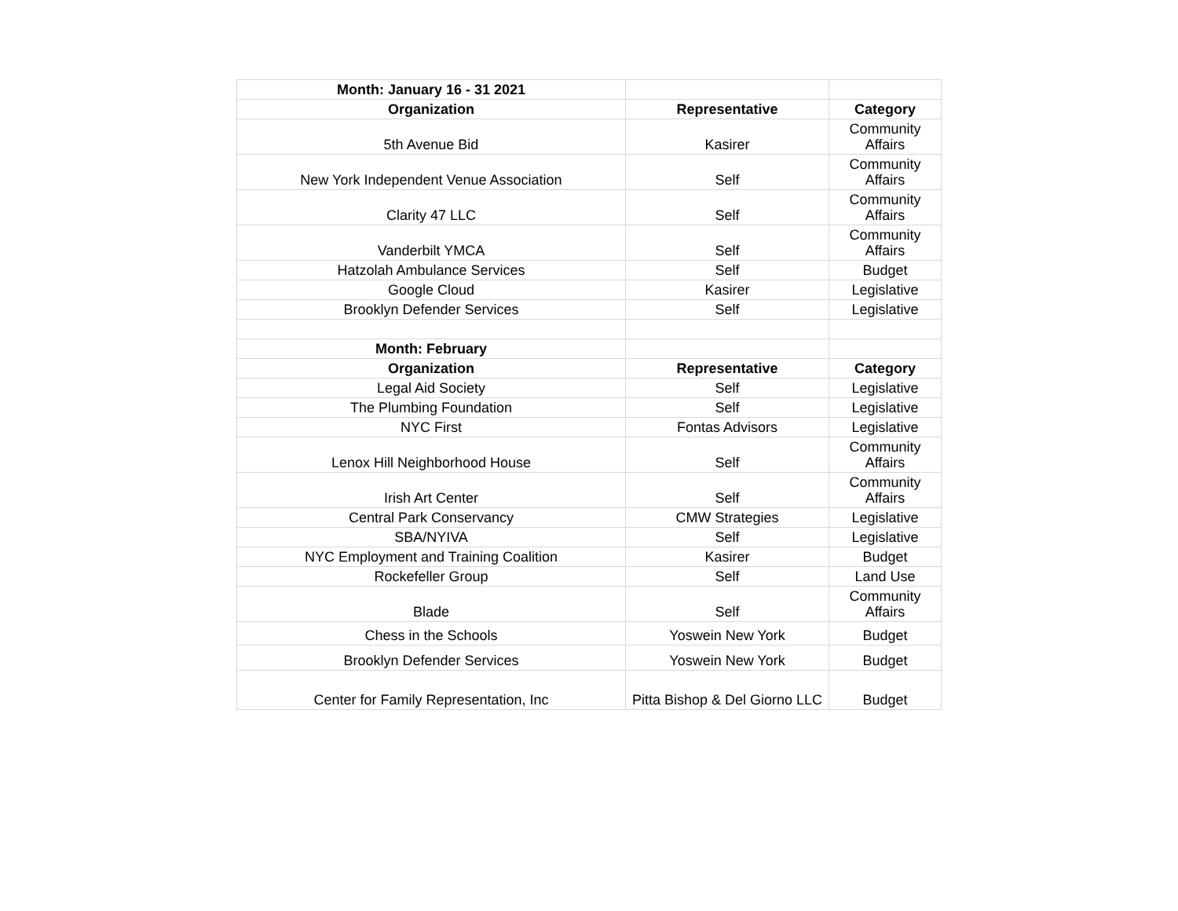| Month: January 16 - 31 2021 | | |
| Organization | Representative | Category |
| 5th Avenue Bid | Kasirer | Community Affairs |
| New York Independent Venue Association | Self | Community Affairs |
| Clarity 47 LLC | Self | Community Affairs |
| Vanderbilt YMCA | Self | Community Affairs |
| Hatzolah Ambulance Services | Self | Budget |
| Google Cloud | Kasirer | Legislative |
| Brooklyn Defender Services | Self | Legislative |
| Month: February | | |
| Organization | Representative | Category |
| Legal Aid Society | Self | Legislative |
| The Plumbing Foundation | Self | Legislative |
| NYC First | Fontas Advisors | Legislative |
| Lenox Hill Neighborhood House | Self | Community Affairs |
| Irish Art Center | Self | Community Affairs |
| Central Park Conservancy | CMW Strategies | Legislative |
| SBA/NYIVA | Self | Legislative |
| NYC Employment and Training Coalition | Kasirer | Budget |
| Rockefeller Group | Self | Land Use |
| Blade | Self | Community Affairs |
| Chess in the Schools | Yoswein New York | Budget |
| Brooklyn Defender Services | Yoswein New York | Budget |
| Center for Family Representation, Inc | Pitta Bishop & Del Giorno LLC | Budget |